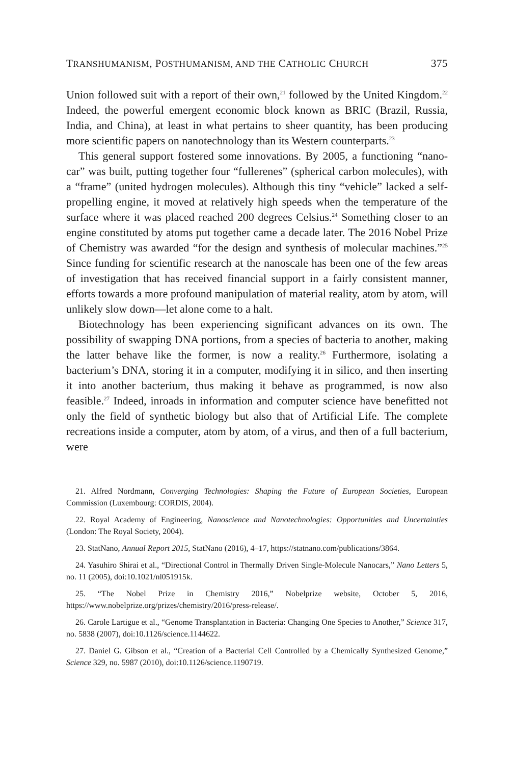TRANSHUMANISM, POSTHUMANISM, AND THE CATHOLIC CHURCH 375
Union followed suit with a report of their own,<sup>21</sup> followed by the United Kingdom.<sup>22</sup> Indeed, the powerful emergent economic block known as BRIC (Brazil, Russia, India, and China), at least in what pertains to sheer quantity, has been producing more scientific papers on nanotechnology than its Western counterparts.<sup>23</sup>
This general support fostered some innovations. By 2005, a functioning “nano-car” was built, putting together four “fullerenes” (spherical carbon molecules), with a “frame” (united hydrogen molecules). Although this tiny “vehicle” lacked a self-propelling engine, it moved at relatively high speeds when the temperature of the surface where it was placed reached 200 degrees Celsius.<sup>24</sup> Something closer to an engine constituted by atoms put together came a decade later. The 2016 Nobel Prize of Chemistry was awarded “for the design and synthesis of molecular machines.”<sup>25</sup> Since funding for scientific research at the nanoscale has been one of the few areas of investigation that has received financial support in a fairly consistent manner, efforts towards a more profound manipulation of material reality, atom by atom, will unlikely slow down—let alone come to a halt.
Biotechnology has been experiencing significant advances on its own. The possibility of swapping DNA portions, from a species of bacteria to another, making the latter behave like the former, is now a reality.<sup>26</sup> Furthermore, isolating a bacterium’s DNA, storing it in a computer, modifying it in silico, and then inserting it into another bacterium, thus making it behave as programmed, is now also feasible.<sup>27</sup> Indeed, inroads in information and computer science have benefitted not only the field of synthetic biology but also that of Artificial Life. The complete recreations inside a computer, atom by atom, of a virus, and then of a full bacterium, were
21. Alfred Nordmann, Converging Technologies: Shaping the Future of European Societies, European Commission (Luxembourg: CORDIS, 2004).
22. Royal Academy of Engineering, Nanoscience and Nanotechnologies: Opportunities and Uncertainties (London: The Royal Society, 2004).
23. StatNano, Annual Report 2015, StatNano (2016), 4–17, https://statnano.com/publications/3864.
24. Yasuhiro Shirai et al., “Directional Control in Thermally Driven Single-Molecule Nanocars,” Nano Letters 5, no. 11 (2005), doi:10.1021/nl051915k.
25. “The Nobel Prize in Chemistry 2016,” Nobelprize website, October 5, 2016, https://www.nobelprize.org/prizes/chemistry/2016/press-release/.
26. Carole Lartigue et al., “Genome Transplantation in Bacteria: Changing One Species to Another,” Science 317, no. 5838 (2007), doi:10.1126/science.1144622.
27. Daniel G. Gibson et al., “Creation of a Bacterial Cell Controlled by a Chemically Synthesized Genome,” Science 329, no. 5987 (2010), doi:10.1126/science.1190719.